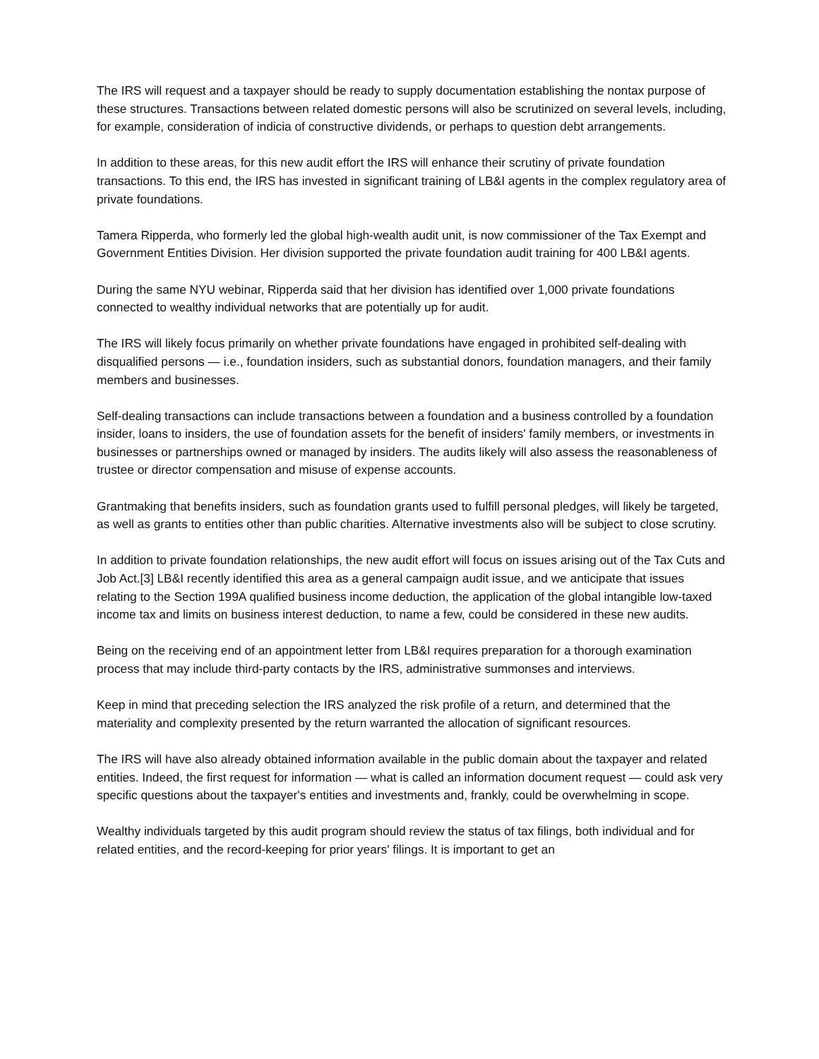The IRS will request and a taxpayer should be ready to supply documentation establishing the nontax purpose of these structures. Transactions between related domestic persons will also be scrutinized on several levels, including, for example, consideration of indicia of constructive dividends, or perhaps to question debt arrangements.
In addition to these areas, for this new audit effort the IRS will enhance their scrutiny of private foundation transactions. To this end, the IRS has invested in significant training of LB&I agents in the complex regulatory area of private foundations.
Tamera Ripperda, who formerly led the global high-wealth audit unit, is now commissioner of the Tax Exempt and Government Entities Division. Her division supported the private foundation audit training for 400 LB&I agents.
During the same NYU webinar, Ripperda said that her division has identified over 1,000 private foundations connected to wealthy individual networks that are potentially up for audit.
The IRS will likely focus primarily on whether private foundations have engaged in prohibited self-dealing with disqualified persons — i.e., foundation insiders, such as substantial donors, foundation managers, and their family members and businesses.
Self-dealing transactions can include transactions between a foundation and a business controlled by a foundation insider, loans to insiders, the use of foundation assets for the benefit of insiders' family members, or investments in businesses or partnerships owned or managed by insiders. The audits likely will also assess the reasonableness of trustee or director compensation and misuse of expense accounts.
Grantmaking that benefits insiders, such as foundation grants used to fulfill personal pledges, will likely be targeted, as well as grants to entities other than public charities. Alternative investments also will be subject to close scrutiny.
In addition to private foundation relationships, the new audit effort will focus on issues arising out of the Tax Cuts and Job Act.[3] LB&I recently identified this area as a general campaign audit issue, and we anticipate that issues relating to the Section 199A qualified business income deduction, the application of the global intangible low-taxed income tax and limits on business interest deduction, to name a few, could be considered in these new audits.
Being on the receiving end of an appointment letter from LB&I requires preparation for a thorough examination process that may include third-party contacts by the IRS, administrative summonses and interviews.
Keep in mind that preceding selection the IRS analyzed the risk profile of a return, and determined that the materiality and complexity presented by the return warranted the allocation of significant resources.
The IRS will have also already obtained information available in the public domain about the taxpayer and related entities. Indeed, the first request for information — what is called an information document request — could ask very specific questions about the taxpayer's entities and investments and, frankly, could be overwhelming in scope.
Wealthy individuals targeted by this audit program should review the status of tax filings, both individual and for related entities, and the record-keeping for prior years' filings. It is important to get an